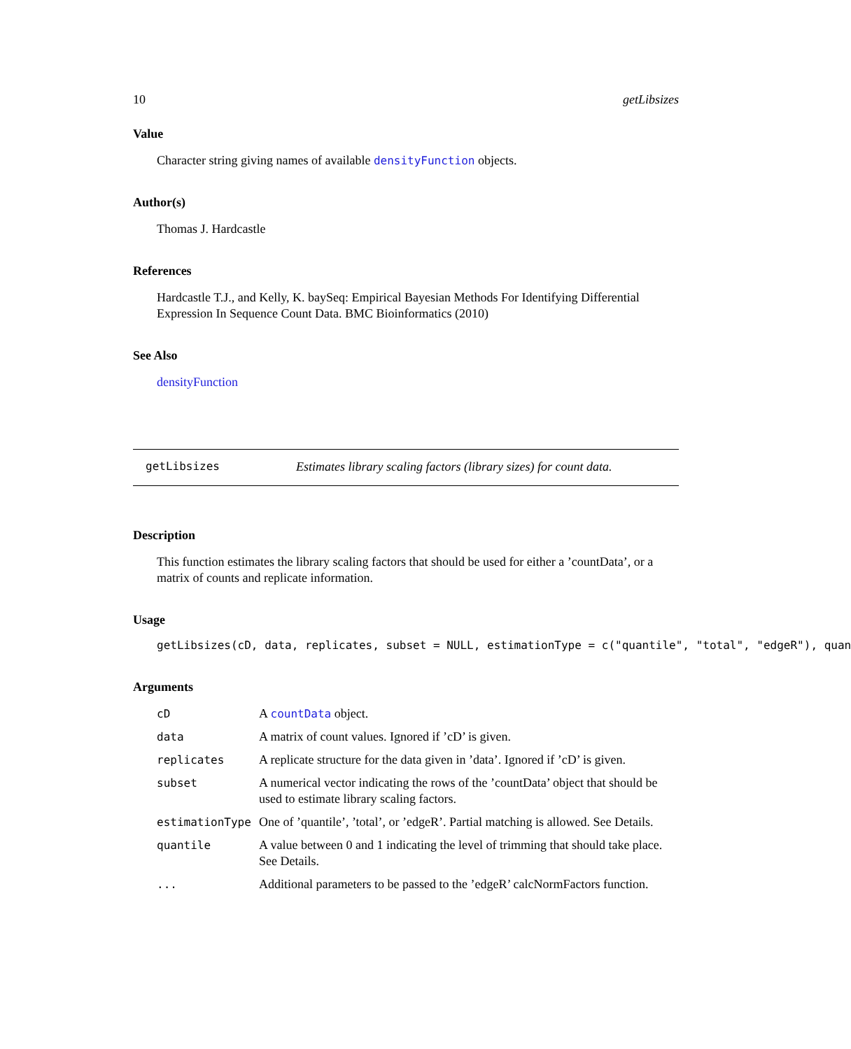10 getLibsizes
Value
Character string giving names of available densityFunction objects.
Author(s)
Thomas J. Hardcastle
References
Hardcastle T.J., and Kelly, K. baySeq: Empirical Bayesian Methods For Identifying Differential Expression In Sequence Count Data. BMC Bioinformatics (2010)
See Also
densityFunction
getLibsizes Estimates library scaling factors (library sizes) for count data.
Description
This function estimates the library scaling factors that should be used for either a ’countData’, or a matrix of counts and replicate information.
Usage
getLibsizes(cD, data, replicates, subset = NULL, estimationType = c("quantile", "total", "edgeR"), quan
Arguments
| cD | A countData object. |
| data | A matrix of count values. Ignored if ’cD’ is given. |
| replicates | A replicate structure for the data given in ’data’. Ignored if ’cD’ is given. |
| subset | A numerical vector indicating the rows of the ’countData’ object that should be used to estimate library scaling factors. |
| estimationType | One of ’quantile’, ’total’, or ’edgeR’. Partial matching is allowed. See Details. |
| quantile | A value between 0 and 1 indicating the level of trimming that should take place. See Details. |
| ... | Additional parameters to be passed to the ’edgeR’ calcNormFactors function. |